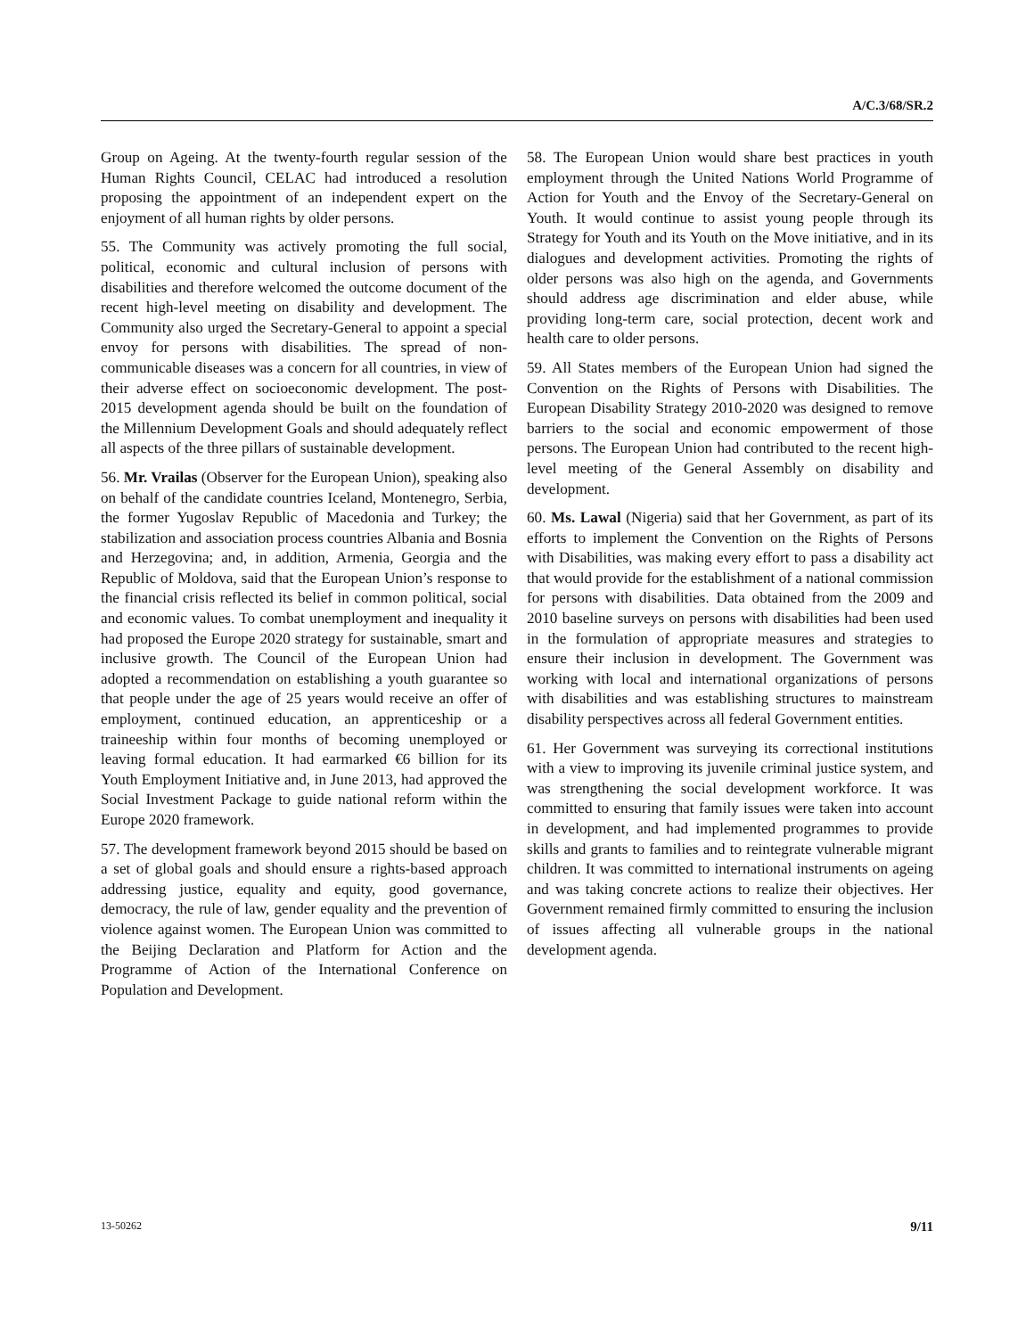A/C.3/68/SR.2
Group on Ageing. At the twenty-fourth regular session of the Human Rights Council, CELAC had introduced a resolution proposing the appointment of an independent expert on the enjoyment of all human rights by older persons.
55. The Community was actively promoting the full social, political, economic and cultural inclusion of persons with disabilities and therefore welcomed the outcome document of the recent high-level meeting on disability and development. The Community also urged the Secretary-General to appoint a special envoy for persons with disabilities. The spread of non-communicable diseases was a concern for all countries, in view of their adverse effect on socioeconomic development. The post-2015 development agenda should be built on the foundation of the Millennium Development Goals and should adequately reflect all aspects of the three pillars of sustainable development.
56. Mr. Vrailas (Observer for the European Union), speaking also on behalf of the candidate countries Iceland, Montenegro, Serbia, the former Yugoslav Republic of Macedonia and Turkey; the stabilization and association process countries Albania and Bosnia and Herzegovina; and, in addition, Armenia, Georgia and the Republic of Moldova, said that the European Union’s response to the financial crisis reflected its belief in common political, social and economic values. To combat unemployment and inequality it had proposed the Europe 2020 strategy for sustainable, smart and inclusive growth. The Council of the European Union had adopted a recommendation on establishing a youth guarantee so that people under the age of 25 years would receive an offer of employment, continued education, an apprenticeship or a traineeship within four months of becoming unemployed or leaving formal education. It had earmarked €6 billion for its Youth Employment Initiative and, in June 2013, had approved the Social Investment Package to guide national reform within the Europe 2020 framework.
57. The development framework beyond 2015 should be based on a set of global goals and should ensure a rights-based approach addressing justice, equality and equity, good governance, democracy, the rule of law, gender equality and the prevention of violence against women. The European Union was committed to the Beijing Declaration and Platform for Action and the Programme of Action of the International Conference on Population and Development.
58. The European Union would share best practices in youth employment through the United Nations World Programme of Action for Youth and the Envoy of the Secretary-General on Youth. It would continue to assist young people through its Strategy for Youth and its Youth on the Move initiative, and in its dialogues and development activities. Promoting the rights of older persons was also high on the agenda, and Governments should address age discrimination and elder abuse, while providing long-term care, social protection, decent work and health care to older persons.
59. All States members of the European Union had signed the Convention on the Rights of Persons with Disabilities. The European Disability Strategy 2010-2020 was designed to remove barriers to the social and economic empowerment of those persons. The European Union had contributed to the recent high-level meeting of the General Assembly on disability and development.
60. Ms. Lawal (Nigeria) said that her Government, as part of its efforts to implement the Convention on the Rights of Persons with Disabilities, was making every effort to pass a disability act that would provide for the establishment of a national commission for persons with disabilities. Data obtained from the 2009 and 2010 baseline surveys on persons with disabilities had been used in the formulation of appropriate measures and strategies to ensure their inclusion in development. The Government was working with local and international organizations of persons with disabilities and was establishing structures to mainstream disability perspectives across all federal Government entities.
61. Her Government was surveying its correctional institutions with a view to improving its juvenile criminal justice system, and was strengthening the social development workforce. It was committed to ensuring that family issues were taken into account in development, and had implemented programmes to provide skills and grants to families and to reintegrate vulnerable migrant children. It was committed to international instruments on ageing and was taking concrete actions to realize their objectives. Her Government remained firmly committed to ensuring the inclusion of issues affecting all vulnerable groups in the national development agenda.
13-50262 9/11